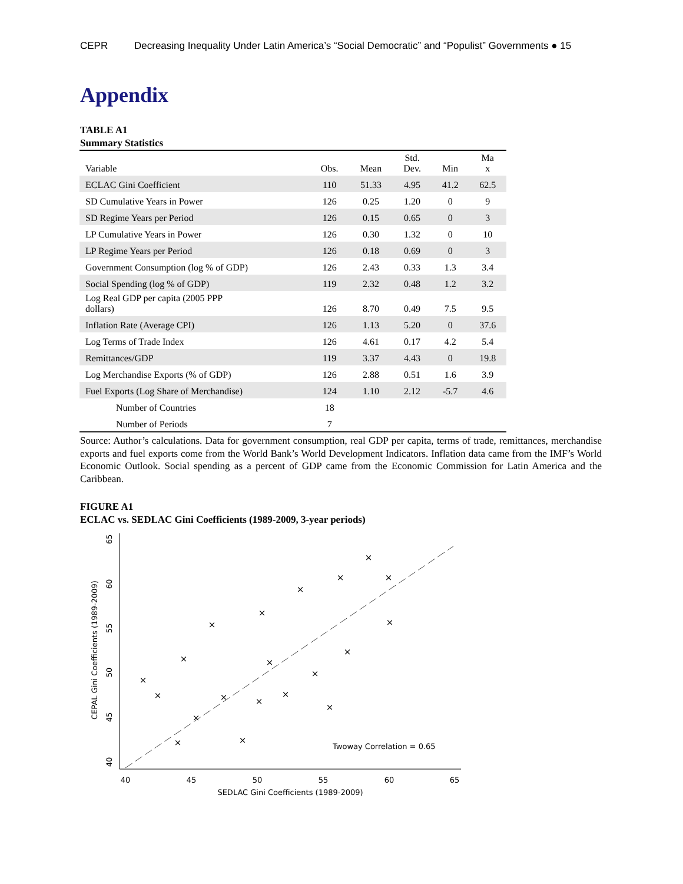CEPR Decreasing Inequality Under Latin America’s “Social Democratic” and “Populist” Governments ● 15
Appendix
TABLE A1
Summary Statistics
| Variable | Obs. | Mean | Std. Dev. | Min | Ma x |
| --- | --- | --- | --- | --- | --- |
| ECLAC Gini Coefficient | 110 | 51.33 | 4.95 | 41.2 | 62.5 |
| SD Cumulative Years in Power | 126 | 0.25 | 1.20 | 0 | 9 |
| SD Regime Years per Period | 126 | 0.15 | 0.65 | 0 | 3 |
| LP Cumulative Years in Power | 126 | 0.30 | 1.32 | 0 | 10 |
| LP Regime Years per Period | 126 | 0.18 | 0.69 | 0 | 3 |
| Government Consumption (log % of GDP) | 126 | 2.43 | 0.33 | 1.3 | 3.4 |
| Social Spending (log % of GDP) | 119 | 2.32 | 0.48 | 1.2 | 3.2 |
| Log Real GDP per capita (2005 PPP dollars) | 126 | 8.70 | 0.49 | 7.5 | 9.5 |
| Inflation Rate (Average CPI) | 126 | 1.13 | 5.20 | 0 | 37.6 |
| Log Terms of Trade Index | 126 | 4.61 | 0.17 | 4.2 | 5.4 |
| Remittances/GDP | 119 | 3.37 | 4.43 | 0 | 19.8 |
| Log Merchandise Exports (% of GDP) | 126 | 2.88 | 0.51 | 1.6 | 3.9 |
| Fuel Exports (Log Share of Merchandise) | 124 | 1.10 | 2.12 | -5.7 | 4.6 |
| Number of Countries | 18 | | | | |
| Number of Periods | 7 | | | | |
Source: Author’s calculations. Data for government consumption, real GDP per capita, terms of trade, remittances, merchandise exports and fuel exports come from the World Bank’s World Development Indicators. Inflation data came from the IMF’s World Economic Outlook. Social spending as a percent of GDP came from the Economic Commission for Latin America and the Caribbean.
FIGURE A1
ECLAC vs. SEDLAC Gini Coefficients (1989-2009, 3-year periods)
40
45
50
55
60
65
SEDLAC Gini Coefficients (1989-2009)
40
45
50
55
60
65
CEPAL Gini Coefficients (1989-2009)
×
×
×
×
×
×
×
×
×
×
×
×
×
×
×
×
×
×
×
×
Twoway Correlation = 0.65